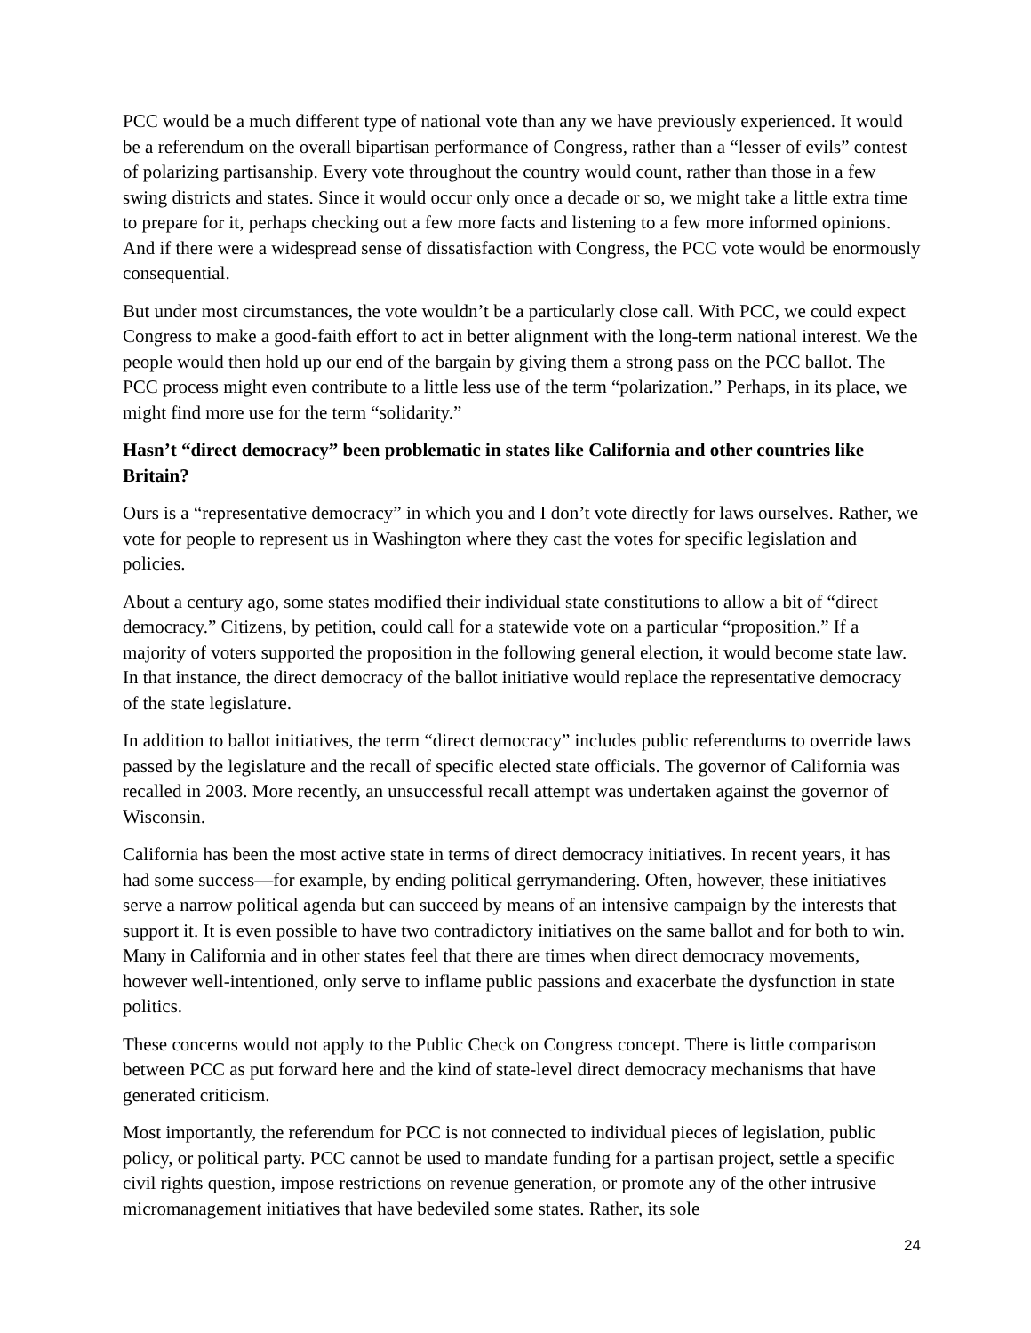PCC would be a much different type of national vote than any we have previously experienced. It would be a referendum on the overall bipartisan performance of Congress, rather than a “lesser of evils” contest of polarizing partisanship. Every vote throughout the country would count, rather than those in a few swing districts and states. Since it would occur only once a decade or so, we might take a little extra time to prepare for it, perhaps checking out a few more facts and listening to a few more informed opinions. And if there were a widespread sense of dissatisfaction with Congress, the PCC vote would be enormously consequential.
But under most circumstances, the vote wouldn’t be a particularly close call. With PCC, we could expect Congress to make a good-faith effort to act in better alignment with the long-term national interest. We the people would then hold up our end of the bargain by giving them a strong pass on the PCC ballot. The PCC process might even contribute to a little less use of the term “polarization.” Perhaps, in its place, we might find more use for the term “solidarity.”
Hasn’t “direct democracy” been problematic in states like California and other countries like Britain?
Ours is a “representative democracy” in which you and I don’t vote directly for laws ourselves. Rather, we vote for people to represent us in Washington where they cast the votes for specific legislation and policies.
About a century ago, some states modified their individual state constitutions to allow a bit of “direct democracy.” Citizens, by petition, could call for a statewide vote on a particular “proposition.” If a majority of voters supported the proposition in the following general election, it would become state law. In that instance, the direct democracy of the ballot initiative would replace the representative democracy of the state legislature.
In addition to ballot initiatives, the term “direct democracy” includes public referendums to override laws passed by the legislature and the recall of specific elected state officials. The governor of California was recalled in 2003. More recently, an unsuccessful recall attempt was undertaken against the governor of Wisconsin.
California has been the most active state in terms of direct democracy initiatives. In recent years, it has had some success—for example, by ending political gerrymandering. Often, however, these initiatives serve a narrow political agenda but can succeed by means of an intensive campaign by the interests that support it. It is even possible to have two contradictory initiatives on the same ballot and for both to win. Many in California and in other states feel that there are times when direct democracy movements, however well-intentioned, only serve to inflame public passions and exacerbate the dysfunction in state politics.
These concerns would not apply to the Public Check on Congress concept. There is little comparison between PCC as put forward here and the kind of state-level direct democracy mechanisms that have generated criticism.
Most importantly, the referendum for PCC is not connected to individual pieces of legislation, public policy, or political party. PCC cannot be used to mandate funding for a partisan project, settle a specific civil rights question, impose restrictions on revenue generation, or promote any of the other intrusive micromanagement initiatives that have bedeviled some states. Rather, its sole
24